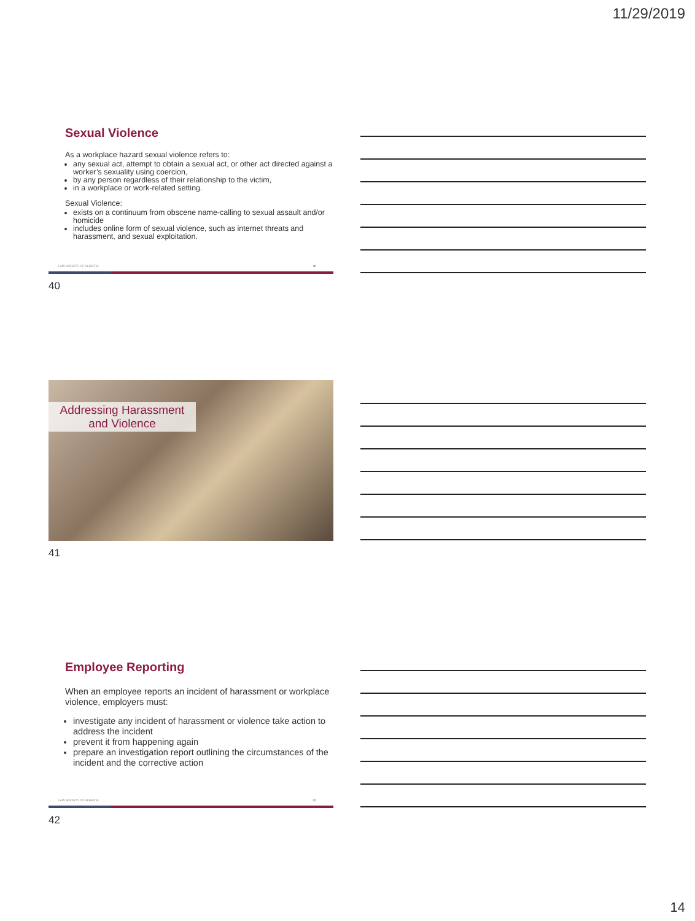11/29/2019
Sexual Violence
As a workplace hazard sexual violence refers to:
any sexual act, attempt to obtain a sexual act, or other act directed against a worker’s sexuality using coercion,
by any person regardless of their relationship to the victim,
in a workplace or work-related setting.
Sexual Violence:
exists on a continuum from obscene name-calling to sexual assault and/or homicide
includes online form of sexual violence, such as internet threats and harassment, and sexual exploitation.
LAW SOCIETY OF ALBERTA 40
40
Addressing Harassment
and Violence
41
Employee Reporting
When an employee reports an incident of harassment or workplace violence, employers must:
investigate any incident of harassment or violence take action to address the incident
prevent it from happening again
prepare an investigation report outlining the circumstances of the incident and the corrective action
LAW SOCIETY OF ALBERTA 42
42
14